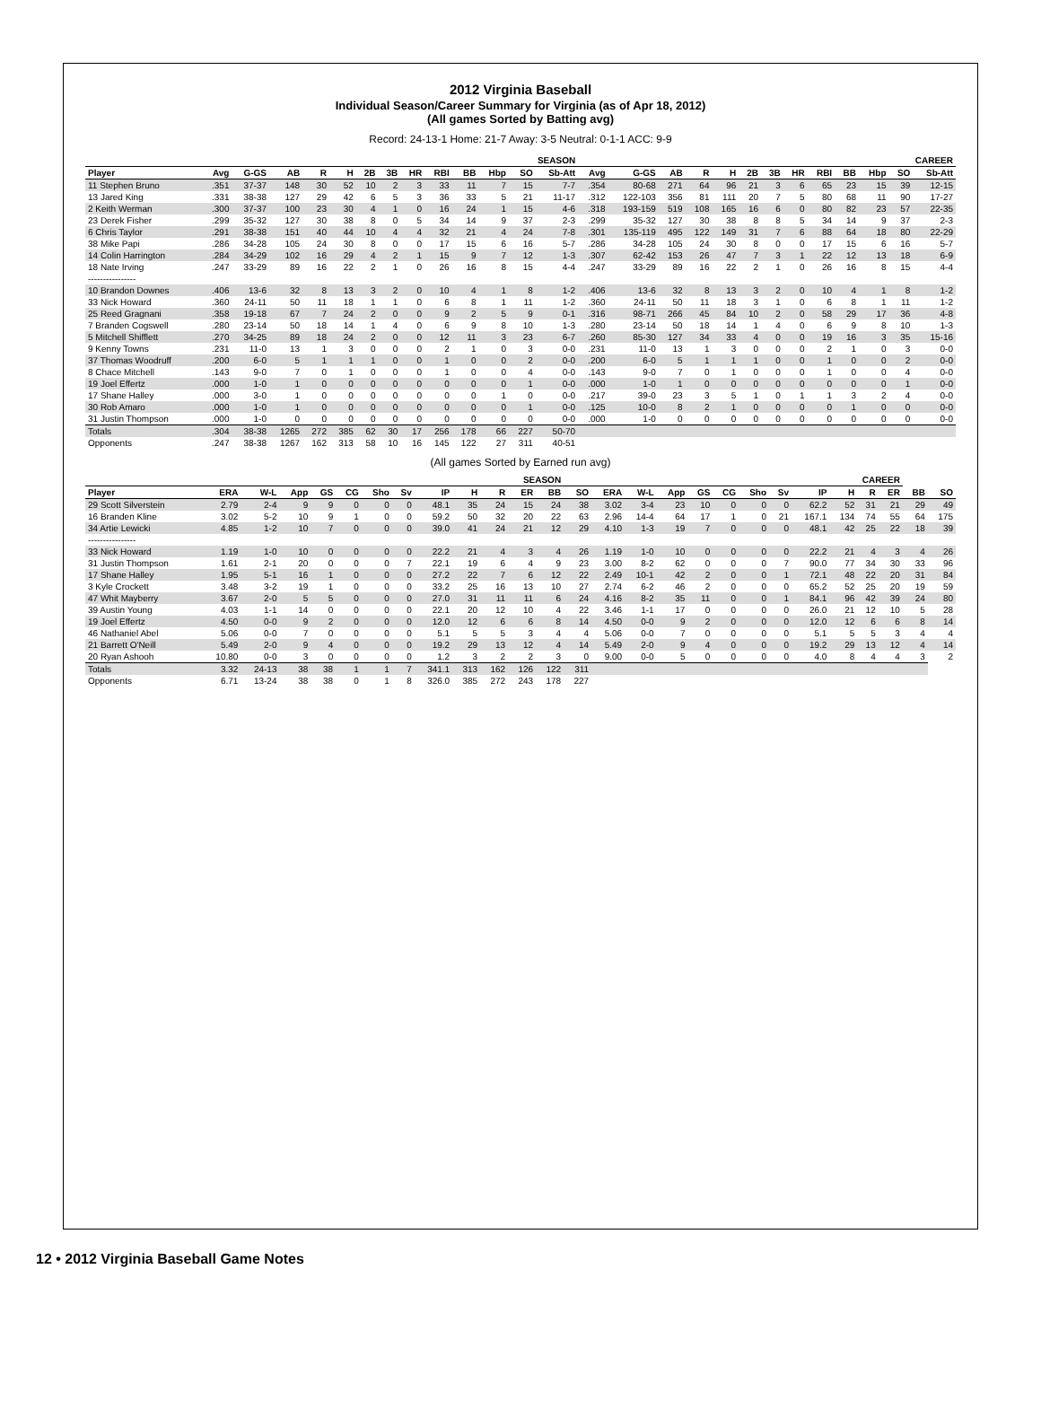2012 Virginia Baseball
Individual Season/Career Summary for Virginia (as of Apr 18, 2012)
(All games Sorted by Batting avg)
Record: 24-13-1 Home: 21-7 Away: 3-5 Neutral: 0-1-1 ACC: 9-9
| | SEASON | | | | | | | | | | | | | CAREER | | | | | | | | | | | | |
| --- | --- | --- | --- | --- | --- | --- | --- | --- | --- | --- | --- | --- | --- | --- | --- | --- | --- | --- | --- | --- | --- | --- | --- | --- | --- | --- |
| Player | Avg | G-GS | AB | R | H | 2B | 3B | HR | RBI | BB | Hbp | SO | Sb-Att | Avg | G-GS | AB | R | H | 2B | 3B | HR | RBI | BB | Hbp | SO | Sb-Att |
| 11 Stephen Bruno | .351 | 37-37 | 148 | 30 | 52 | 10 | 2 | 3 | 33 | 11 | 7 | 15 | 7-7 | .354 | 80-68 | 271 | 64 | 96 | 21 | 3 | 6 | 65 | 23 | 15 | 39 | 12-15 |
| 13 Jared King | .331 | 38-38 | 127 | 29 | 42 | 6 | 5 | 3 | 36 | 33 | 5 | 21 | 11-17 | .312 | 122-103 | 356 | 81 | 111 | 20 | 7 | 5 | 80 | 68 | 11 | 90 | 17-27 |
| 2 Keith Werman | .300 | 37-37 | 100 | 23 | 30 | 4 | 1 | 0 | 16 | 24 | 1 | 15 | 4-6 | .318 | 193-159 | 519 | 108 | 165 | 16 | 6 | 0 | 80 | 82 | 23 | 57 | 22-35 |
| 23 Derek Fisher | .299 | 35-32 | 127 | 30 | 38 | 8 | 0 | 5 | 34 | 14 | 9 | 37 | 2-3 | .299 | 35-32 | 127 | 30 | 38 | 8 | 8 | 5 | 34 | 14 | 9 | 37 | 2-3 |
| 6 Chris Taylor | .291 | 38-38 | 151 | 40 | 44 | 10 | 4 | 4 | 32 | 21 | 4 | 24 | 7-8 | .301 | 135-119 | 495 | 122 | 149 | 31 | 7 | 6 | 88 | 64 | 18 | 80 | 22-29 |
| 38 Mike Papi | .286 | 34-28 | 105 | 24 | 30 | 8 | 0 | 0 | 17 | 15 | 6 | 16 | 5-7 | .286 | 34-28 | 105 | 24 | 30 | 8 | 0 | 0 | 17 | 15 | 6 | 16 | 5-7 |
| 14 Colin Harrington | .284 | 34-29 | 102 | 16 | 29 | 4 | 2 | 1 | 15 | 9 | 7 | 12 | 1-3 | .307 | 62-42 | 153 | 26 | 47 | 7 | 3 | 1 | 22 | 12 | 13 | 18 | 6-9 |
| 18 Nate Irving | .247 | 33-29 | 89 | 16 | 22 | 2 | 1 | 0 | 26 | 16 | 8 | 15 | 4-4 | .247 | 33-29 | 89 | 16 | 22 | 2 | 1 | 0 | 26 | 16 | 8 | 15 | 4-4 |
| ---------------- | | | | | | | | | | | | | | | | | | | | | | | | | | |
| 10 Brandon Downes | .406 | 13-6 | 32 | 8 | 13 | 3 | 2 | 0 | 10 | 4 | 1 | 8 | 1-2 | .406 | 13-6 | 32 | 8 | 13 | 3 | 2 | 0 | 10 | 4 | 1 | 8 | 1-2 |
| 33 Nick Howard | .360 | 24-11 | 50 | 11 | 18 | 1 | 1 | 0 | 6 | 8 | 1 | 11 | 1-2 | .360 | 24-11 | 50 | 11 | 18 | 3 | 1 | 0 | 6 | 8 | 1 | 11 | 1-2 |
| 25 Reed Gragnani | .358 | 19-18 | 67 | 7 | 24 | 2 | 0 | 0 | 9 | 2 | 5 | 9 | 0-1 | .316 | 98-71 | 266 | 45 | 84 | 10 | 2 | 0 | 58 | 29 | 17 | 36 | 4-8 |
| 7 Branden Cogswell | .280 | 23-14 | 50 | 18 | 14 | 1 | 4 | 0 | 6 | 9 | 8 | 10 | 1-3 | .280 | 23-14 | 50 | 18 | 14 | 1 | 4 | 0 | 6 | 9 | 8 | 10 | 1-3 |
| 5 Mitchell Shifflett | .270 | 34-25 | 89 | 18 | 24 | 2 | 0 | 0 | 12 | 11 | 3 | 23 | 6-7 | .260 | 85-30 | 127 | 34 | 33 | 4 | 0 | 0 | 19 | 16 | 3 | 35 | 15-16 |
| 9 Kenny Towns | .231 | 11-0 | 13 | 1 | 3 | 0 | 0 | 0 | 2 | 1 | 0 | 3 | 0-0 | .231 | 11-0 | 13 | 1 | 3 | 0 | 0 | 0 | 2 | 1 | 0 | 3 | 0-0 |
| 37 Thomas Woodruff | .200 | 6-0 | 5 | 1 | 1 | 1 | 0 | 0 | 1 | 0 | 0 | 2 | 0-0 | .200 | 6-0 | 5 | 1 | 1 | 1 | 0 | 0 | 1 | 0 | 0 | 2 | 0-0 |
| 8 Chace Mitchell | .143 | 9-0 | 7 | 0 | 1 | 0 | 0 | 0 | 1 | 0 | 0 | 4 | 0-0 | .143 | 9-0 | 7 | 0 | 1 | 0 | 0 | 0 | 1 | 0 | 0 | 4 | 0-0 |
| 19 Joel Effertz | .000 | 1-0 | 1 | 0 | 0 | 0 | 0 | 0 | 0 | 0 | 0 | 1 | 0-0 | .000 | 1-0 | 1 | 0 | 0 | 0 | 0 | 0 | 0 | 0 | 0 | 1 | 0-0 |
| 17 Shane Halley | .000 | 3-0 | 1 | 0 | 0 | 0 | 0 | 0 | 0 | 0 | 1 | 0 | 0-0 | .217 | 39-0 | 23 | 3 | 5 | 1 | 0 | 1 | 1 | 3 | 2 | 4 | 0-0 |
| 30 Rob Amaro | .000 | 1-0 | 1 | 0 | 0 | 0 | 0 | 0 | 0 | 0 | 0 | 1 | 0-0 | .125 | 10-0 | 8 | 2 | 1 | 0 | 0 | 0 | 0 | 1 | 0 | 0 | 0-0 |
| 31 Justin Thompson | .000 | 1-0 | 0 | 0 | 0 | 0 | 0 | 0 | 0 | 0 | 0 | 0 | 0-0 | .000 | 1-0 | 0 | 0 | 0 | 0 | 0 | 0 | 0 | 0 | 0 | 0 | 0-0 |
| Totals | .304 | 38-38 | 1265 | 272 | 385 | 62 | 30 | 17 | 256 | 178 | 66 | 227 | 50-70 | | | | | | | | | | | | | |
| Opponents | .247 | 38-38 | 1267 | 162 | 313 | 58 | 10 | 16 | 145 | 122 | 27 | 311 | 40-51 | | | | | | | | | | | | | |
(All games Sorted by Earned run avg)
| | SEASON | | | | | | | | | | | | CAREER | | | | | | | | | | | | | |
| --- | --- | --- | --- | --- | --- | --- | --- | --- | --- | --- | --- | --- | --- | --- | --- | --- | --- | --- | --- | --- | --- | --- | --- | --- | --- | --- |
| Player | ERA | W-L | App | GS | CG | Sho | Sv | IP | H | R | ER | BB | SO | ERA | W-L | App | GS | CG | Sho | Sv | IP | H | R | ER | BB | SO |
| 29 Scott Silverstein | 2.79 | 2-4 | 9 | 9 | 0 | 0 | 0 | 48.1 | 35 | 24 | 15 | 24 | 38 | 3.02 | 3-4 | 23 | 10 | 0 | 0 | 0 | 62.2 | 52 | 31 | 21 | 29 | 49 |
| 16 Branden Kline | 3.02 | 5-2 | 10 | 9 | 1 | 0 | 0 | 59.2 | 50 | 32 | 20 | 22 | 63 | 2.96 | 14-4 | 64 | 17 | 1 | 0 | 21 | 167.1 | 134 | 74 | 55 | 64 | 175 |
| 34 Artie Lewicki | 4.85 | 1-2 | 10 | 7 | 0 | 0 | 0 | 39.0 | 41 | 24 | 21 | 12 | 29 | 4.10 | 1-3 | 19 | 7 | 0 | 0 | 0 | 48.1 | 42 | 25 | 22 | 18 | 39 |
| ---------------- | | | | | | | | | | | | | | | | | | | | | | | | | | |
| 33 Nick Howard | 1.19 | 1-0 | 10 | 0 | 0 | 0 | 0 | 22.2 | 21 | 4 | 3 | 4 | 26 | 1.19 | 1-0 | 10 | 0 | 0 | 0 | 0 | 22.2 | 21 | 4 | 3 | 4 | 26 |
| 31 Justin Thompson | 1.61 | 2-1 | 20 | 0 | 0 | 0 | 7 | 22.1 | 19 | 6 | 4 | 9 | 23 | 3.00 | 8-2 | 62 | 0 | 0 | 0 | 7 | 90.0 | 77 | 34 | 30 | 33 | 96 |
| 17 Shane Halley | 1.95 | 5-1 | 16 | 1 | 0 | 0 | 0 | 27.2 | 22 | 7 | 6 | 12 | 22 | 2.49 | 10-1 | 42 | 2 | 0 | 0 | 1 | 72.1 | 48 | 22 | 20 | 31 | 84 |
| 3 Kyle Crockett | 3.48 | 3-2 | 19 | 1 | 0 | 0 | 0 | 33.2 | 25 | 16 | 13 | 10 | 27 | 2.74 | 6-2 | 46 | 2 | 0 | 0 | 0 | 65.2 | 52 | 25 | 20 | 19 | 59 |
| 47 Whit Mayberry | 3.67 | 2-0 | 5 | 5 | 0 | 0 | 0 | 27.0 | 31 | 11 | 11 | 6 | 24 | 4.16 | 8-2 | 35 | 11 | 0 | 0 | 1 | 84.1 | 96 | 42 | 39 | 24 | 80 |
| 39 Austin Young | 4.03 | 1-1 | 14 | 0 | 0 | 0 | 0 | 22.1 | 20 | 12 | 10 | 4 | 22 | 3.46 | 1-1 | 17 | 0 | 0 | 0 | 0 | 26.0 | 21 | 12 | 10 | 5 | 28 |
| 19 Joel Effertz | 4.50 | 0-0 | 9 | 2 | 0 | 0 | 0 | 12.0 | 12 | 6 | 6 | 8 | 14 | 4.50 | 0-0 | 9 | 2 | 0 | 0 | 0 | 12.0 | 12 | 6 | 6 | 8 | 14 |
| 46 Nathaniel Abel | 5.06 | 0-0 | 7 | 0 | 0 | 0 | 0 | 5.1 | 5 | 5 | 3 | 4 | 4 | 5.06 | 0-0 | 7 | 0 | 0 | 0 | 0 | 5.1 | 5 | 5 | 3 | 4 | 4 |
| 21 Barrett O'Neill | 5.49 | 2-0 | 9 | 4 | 0 | 0 | 0 | 19.2 | 29 | 13 | 12 | 4 | 14 | 5.49 | 2-0 | 9 | 4 | 0 | 0 | 0 | 19.2 | 29 | 13 | 12 | 4 | 14 |
| 20 Ryan Ashooh | 10.80 | 0-0 | 3 | 0 | 0 | 0 | 0 | 1.2 | 3 | 2 | 2 | 3 | 0 | 9.00 | 0-0 | 5 | 0 | 0 | 0 | 0 | 4.0 | 8 | 4 | 4 | 3 | 2 |
| Totals | 3.32 | 24-13 | 38 | 38 | 1 | 1 | 7 | 341.1 | 313 | 162 | 126 | 122 | 311 | | | | | | | | | | | | | |
| Opponents | 6.71 | 13-24 | 38 | 38 | 0 | 1 | 8 | 326.0 | 385 | 272 | 243 | 178 | 227 | | | | | | | | | | | | | |
12 • 2012 Virginia Baseball Game Notes